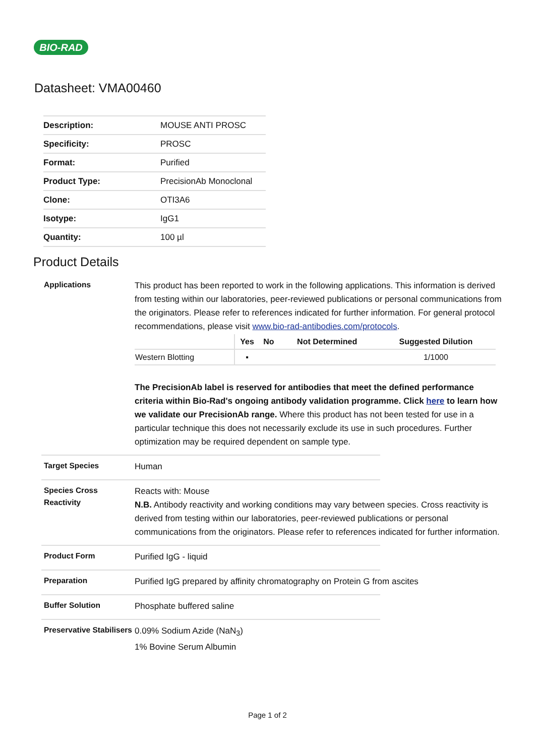BIO-RAD
Datasheet: VMA00460
| Description: | MOUSE ANTI PROSC |
| Specificity: | PROSC |
| Format: | Purified |
| Product Type: | PrecisionAb Monoclonal |
| Clone: | OTI3A6 |
| Isotype: | IgG1 |
| Quantity: | 100 µl |
Product Details
Applications
This product has been reported to work in the following applications. This information is derived from testing within our laboratories, peer-reviewed publications or personal communications from the originators. Please refer to references indicated for further information. For general protocol recommendations, please visit www.bio-rad-antibodies.com/protocols.
| | Yes | No | Not Determined | Suggested Dilution |
| --- | --- | --- | --- | --- |
| Western Blotting | ▪ | | | 1/1000 |
The PrecisionAb label is reserved for antibodies that meet the defined performance criteria within Bio-Rad's ongoing antibody validation programme. Click here to learn how we validate our PrecisionAb range. Where this product has not been tested for use in a particular technique this does not necessarily exclude its use in such procedures. Further optimization may be required dependent on sample type.
Target Species
Human
Species Cross Reactivity
Reacts with: Mouse
N.B. Antibody reactivity and working conditions may vary between species. Cross reactivity is derived from testing within our laboratories, peer-reviewed publications or personal communications from the originators. Please refer to references indicated for further information.
Product Form
Purified IgG - liquid
Preparation
Purified IgG prepared by affinity chromatography on Protein G from ascites
Buffer Solution
Phosphate buffered saline
Preservative Stabilisers
0.09% Sodium Azide (NaN<sub>3</sub>)
1% Bovine Serum Albumin
Page 1 of 2